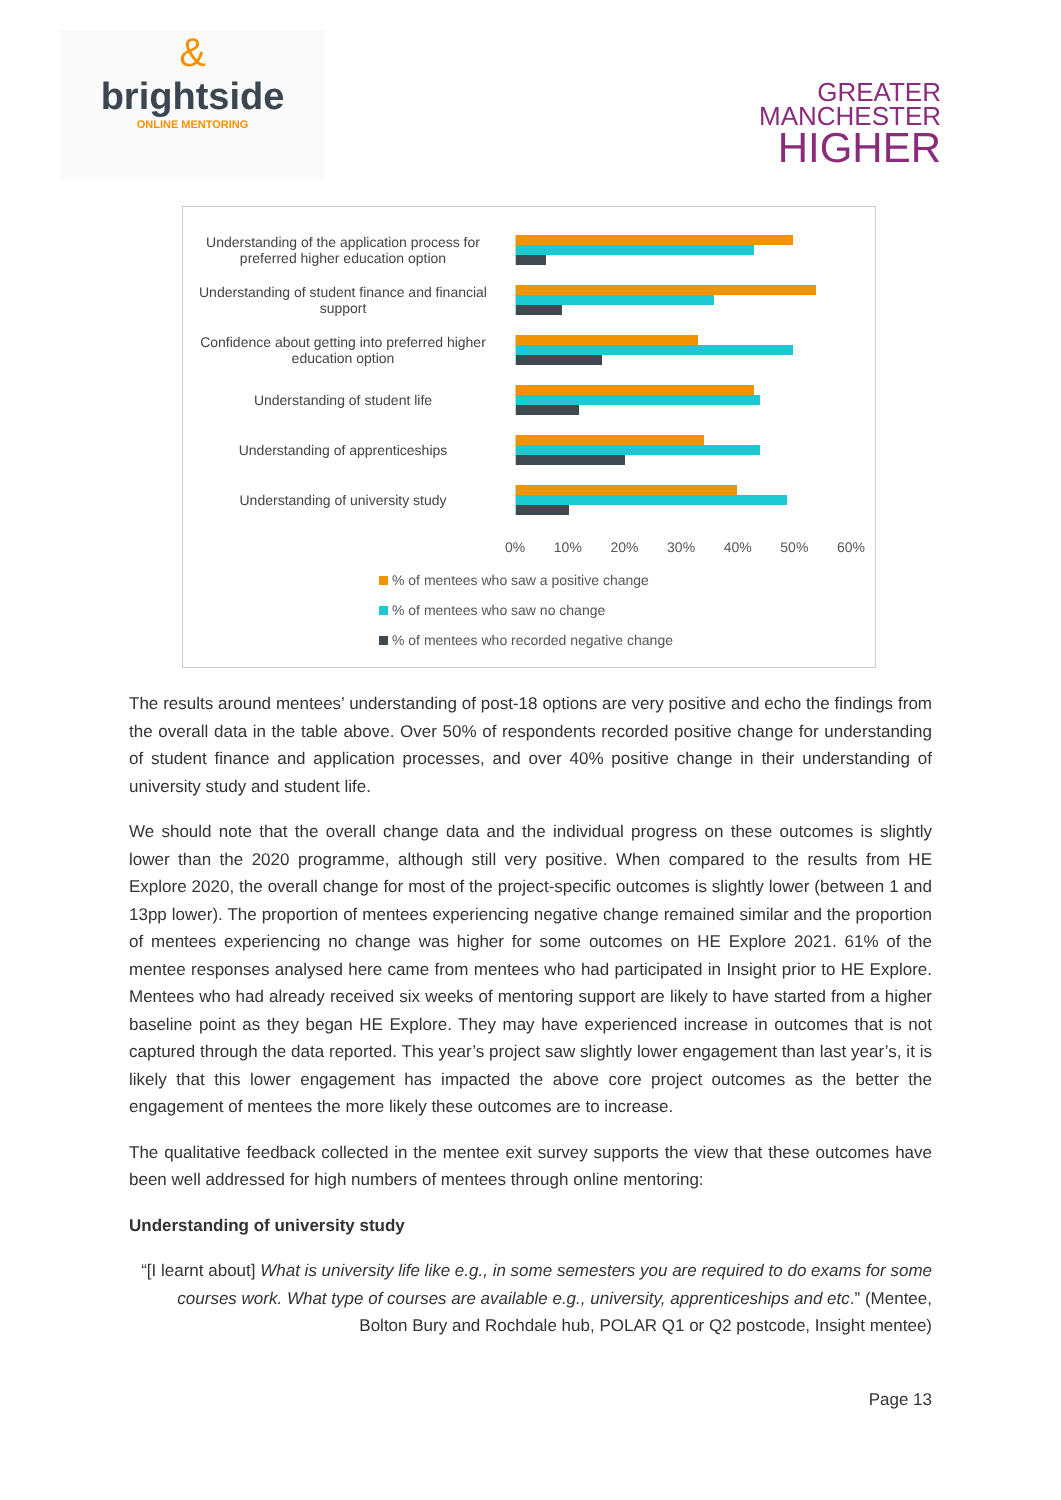&
brightside
ONLINE MENTORING
GREATER
MANCHESTER
HIGHER
Understanding of the application process for preferred higher education option
Understanding of student finance and financial support
Confidence about getting into preferred higher education option
Understanding of student life
Understanding of apprenticeships
Understanding of university study
0% 10% 20% 30% 40% 50% 60%
% of mentees who saw a positive change
% of mentees who saw no change
% of mentees who recorded negative change
The results around mentees’ understanding of post-18 options are very positive and echo the findings from the overall data in the table above. Over 50% of respondents recorded positive change for understanding of student finance and application processes, and over 40% positive change in their understanding of university study and student life.
We should note that the overall change data and the individual progress on these outcomes is slightly lower than the 2020 programme, although still very positive. When compared to the results from HE Explore 2020, the overall change for most of the project-specific outcomes is slightly lower (between 1 and 13pp lower). The proportion of mentees experiencing negative change remained similar and the proportion of mentees experiencing no change was higher for some outcomes on HE Explore 2021. 61% of the mentee responses analysed here came from mentees who had participated in Insight prior to HE Explore. Mentees who had already received six weeks of mentoring support are likely to have started from a higher baseline point as they began HE Explore. They may have experienced increase in outcomes that is not captured through the data reported. This year’s project saw slightly lower engagement than last year’s, it is likely that this lower engagement has impacted the above core project outcomes as the better the engagement of mentees the more likely these outcomes are to increase.
The qualitative feedback collected in the mentee exit survey supports the view that these outcomes have been well addressed for high numbers of mentees through online mentoring:
Understanding of university study
“[I learnt about] What is university life like e.g., in some semesters you are required to do exams for some courses work. What type of courses are available e.g., university, apprenticeships and etc.” (Mentee, Bolton Bury and Rochdale hub, POLAR Q1 or Q2 postcode, Insight mentee)
Page 13